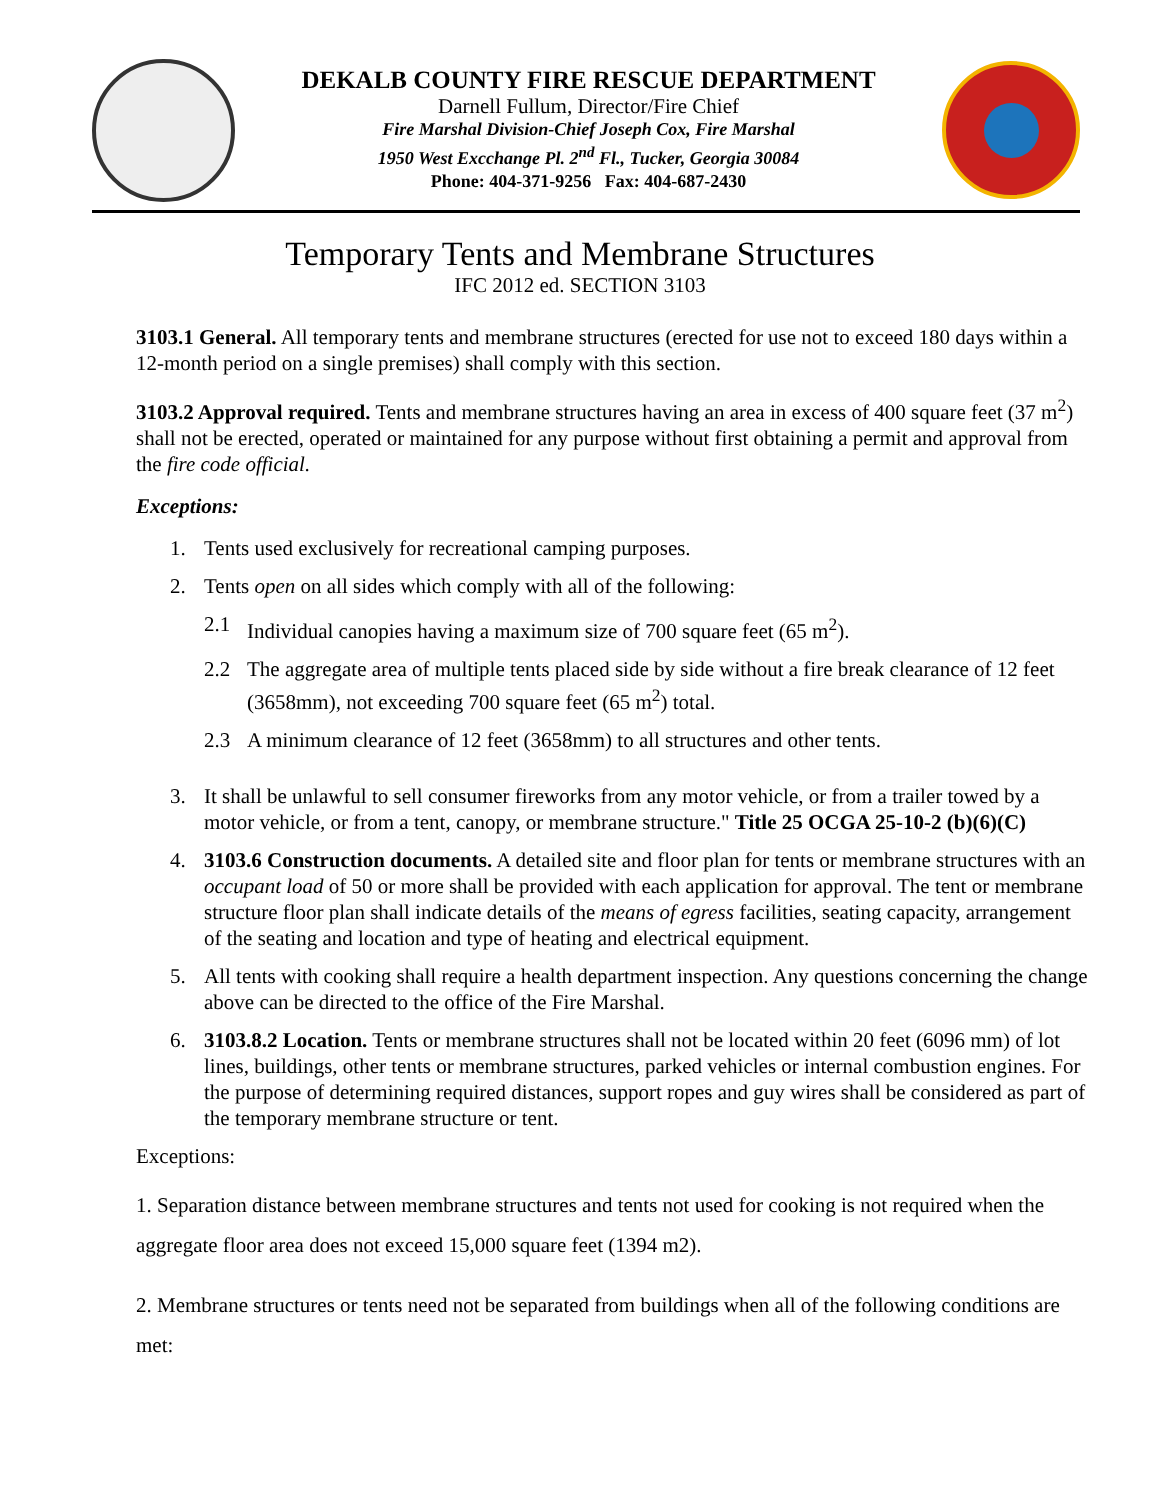DEKALB COUNTY FIRE RESCUE DEPARTMENT
Darnell Fullum, Director/Fire Chief
Fire Marshal Division-Chief Joseph Cox, Fire Marshal
1950 West Excchange Pl. 2<sup>nd</sup> Fl., Tucker, Georgia 30084
Phone: 404-371-9256 Fax: 404-687-2430
Temporary Tents and Membrane Structures
IFC 2012 ed. SECTION 3103
3103.1 General. All temporary tents and membrane structures (erected for use not to exceed 180 days within a 12-month period on a single premises) shall comply with this section.
3103.2 Approval required. Tents and membrane structures having an area in excess of 400 square feet (37 m<sup>2</sup>) shall not be erected, operated or maintained for any purpose without first obtaining a permit and approval from the fire code official.
Exceptions:
1. Tents used exclusively for recreational camping purposes.
2. Tents open on all sides which comply with all of the following:
2.1 Individual canopies having a maximum size of 700 square feet (65 m<sup>2</sup>).
2.2 The aggregate area of multiple tents placed side by side without a fire break clearance of 12 feet (3658mm), not exceeding 700 square feet (65 m<sup>2</sup>) total.
2.3 A minimum clearance of 12 feet (3658mm) to all structures and other tents.
3. It shall be unlawful to sell consumer fireworks from any motor vehicle, or from a trailer towed by a motor vehicle, or from a tent, canopy, or membrane structure." Title 25 OCGA 25-10-2 (b)(6)(C)
4. 3103.6 Construction documents. A detailed site and floor plan for tents or membrane structures with an occupant load of 50 or more shall be provided with each application for approval. The tent or membrane structure floor plan shall indicate details of the means of egress facilities, seating capacity, arrangement of the seating and location and type of heating and electrical equipment.
5. All tents with cooking shall require a health department inspection. Any questions concerning the change above can be directed to the office of the Fire Marshal.
6. 3103.8.2 Location. Tents or membrane structures shall not be located within 20 feet (6096 mm) of lot lines, buildings, other tents or membrane structures, parked vehicles or internal combustion engines. For the purpose of determining required distances, support ropes and guy wires shall be considered as part of the temporary membrane structure or tent.
Exceptions:
1. Separation distance between membrane structures and tents not used for cooking is not required when the aggregate floor area does not exceed 15,000 square feet (1394 m2).
2. Membrane structures or tents need not be separated from buildings when all of the following conditions are met: